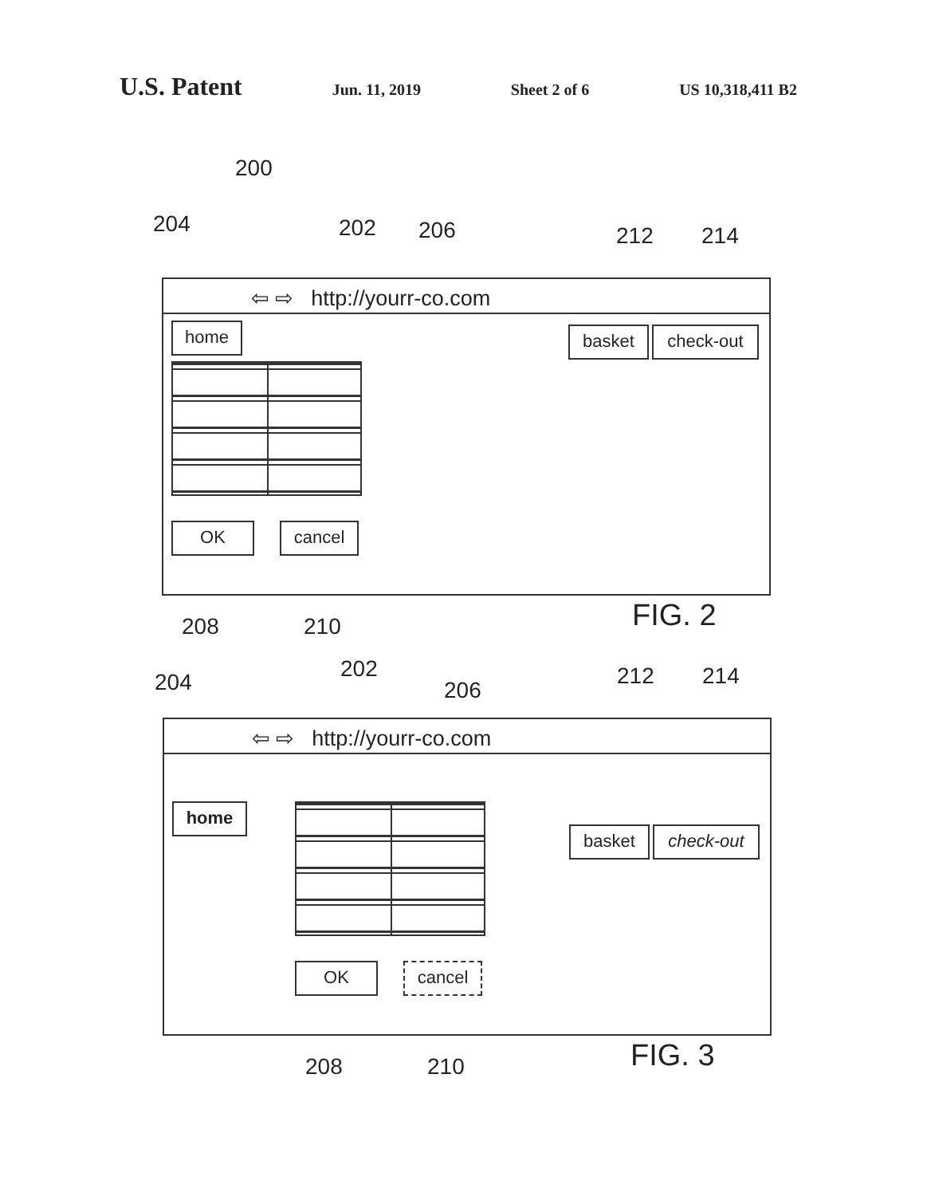U.S. Patent Jun. 11, 2019 Sheet 2 of 6 US 10,318,411 B2
200
204 202 206 212 214
⇦ ⇨ http://yourr-co.com
home basket check-out
OK cancel
208 210 FIG. 2
204
202
206
212 214
⇦ ⇨ http://yourr-co.com
home
basket check-out
OK cancel
208 210 FIG. 3